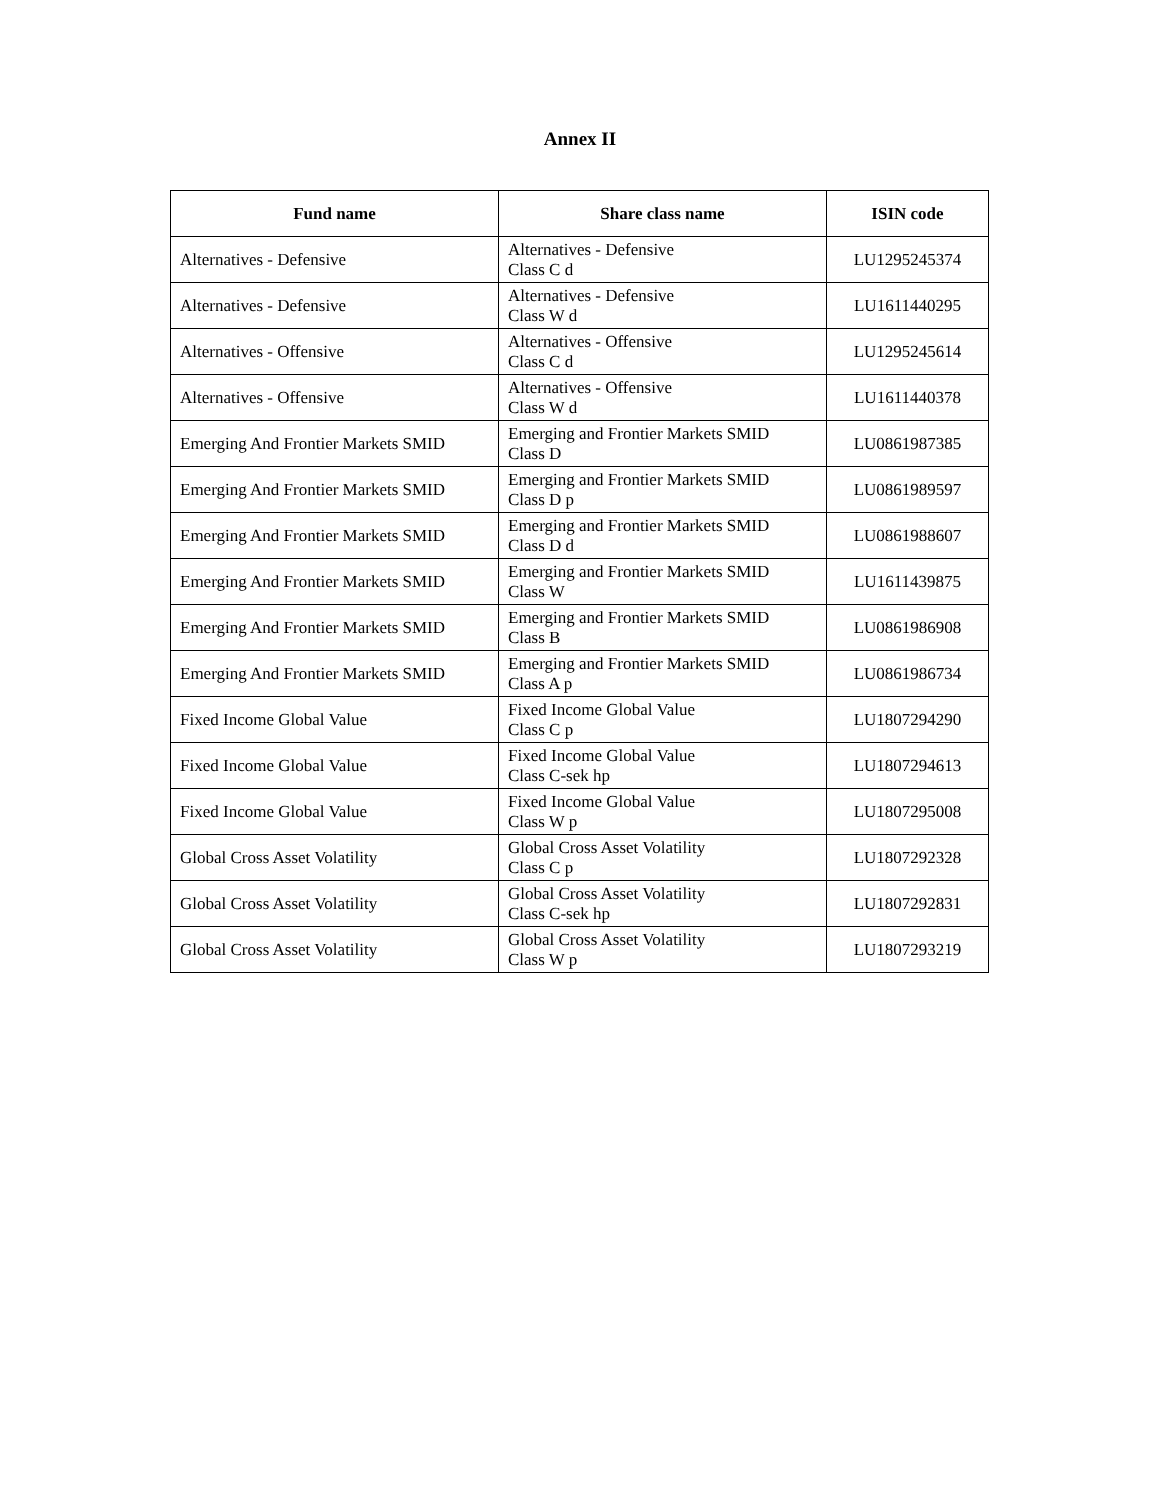Annex II
| Fund name | Share class name | ISIN code |
| --- | --- | --- |
| Alternatives - Defensive | Alternatives - Defensive Class C d | LU1295245374 |
| Alternatives - Defensive | Alternatives - Defensive Class W d | LU1611440295 |
| Alternatives - Offensive | Alternatives - Offensive Class C d | LU1295245614 |
| Alternatives - Offensive | Alternatives - Offensive Class W d | LU1611440378 |
| Emerging And Frontier Markets SMID | Emerging and Frontier Markets SMID Class D | LU0861987385 |
| Emerging And Frontier Markets SMID | Emerging and Frontier Markets SMID Class D p | LU0861989597 |
| Emerging And Frontier Markets SMID | Emerging and Frontier Markets SMID Class D d | LU0861988607 |
| Emerging And Frontier Markets SMID | Emerging and Frontier Markets SMID Class W | LU1611439875 |
| Emerging And Frontier Markets SMID | Emerging and Frontier Markets SMID Class B | LU0861986908 |
| Emerging And Frontier Markets SMID | Emerging and Frontier Markets SMID Class A p | LU0861986734 |
| Fixed Income Global Value | Fixed Income Global Value Class C p | LU1807294290 |
| Fixed Income Global Value | Fixed Income Global Value Class C-sek hp | LU1807294613 |
| Fixed Income Global Value | Fixed Income Global Value Class W p | LU1807295008 |
| Global Cross Asset Volatility | Global Cross Asset Volatility Class C p | LU1807292328 |
| Global Cross Asset Volatility | Global Cross Asset Volatility Class C-sek hp | LU1807292831 |
| Global Cross Asset Volatility | Global Cross Asset Volatility Class W p | LU1807293219 |